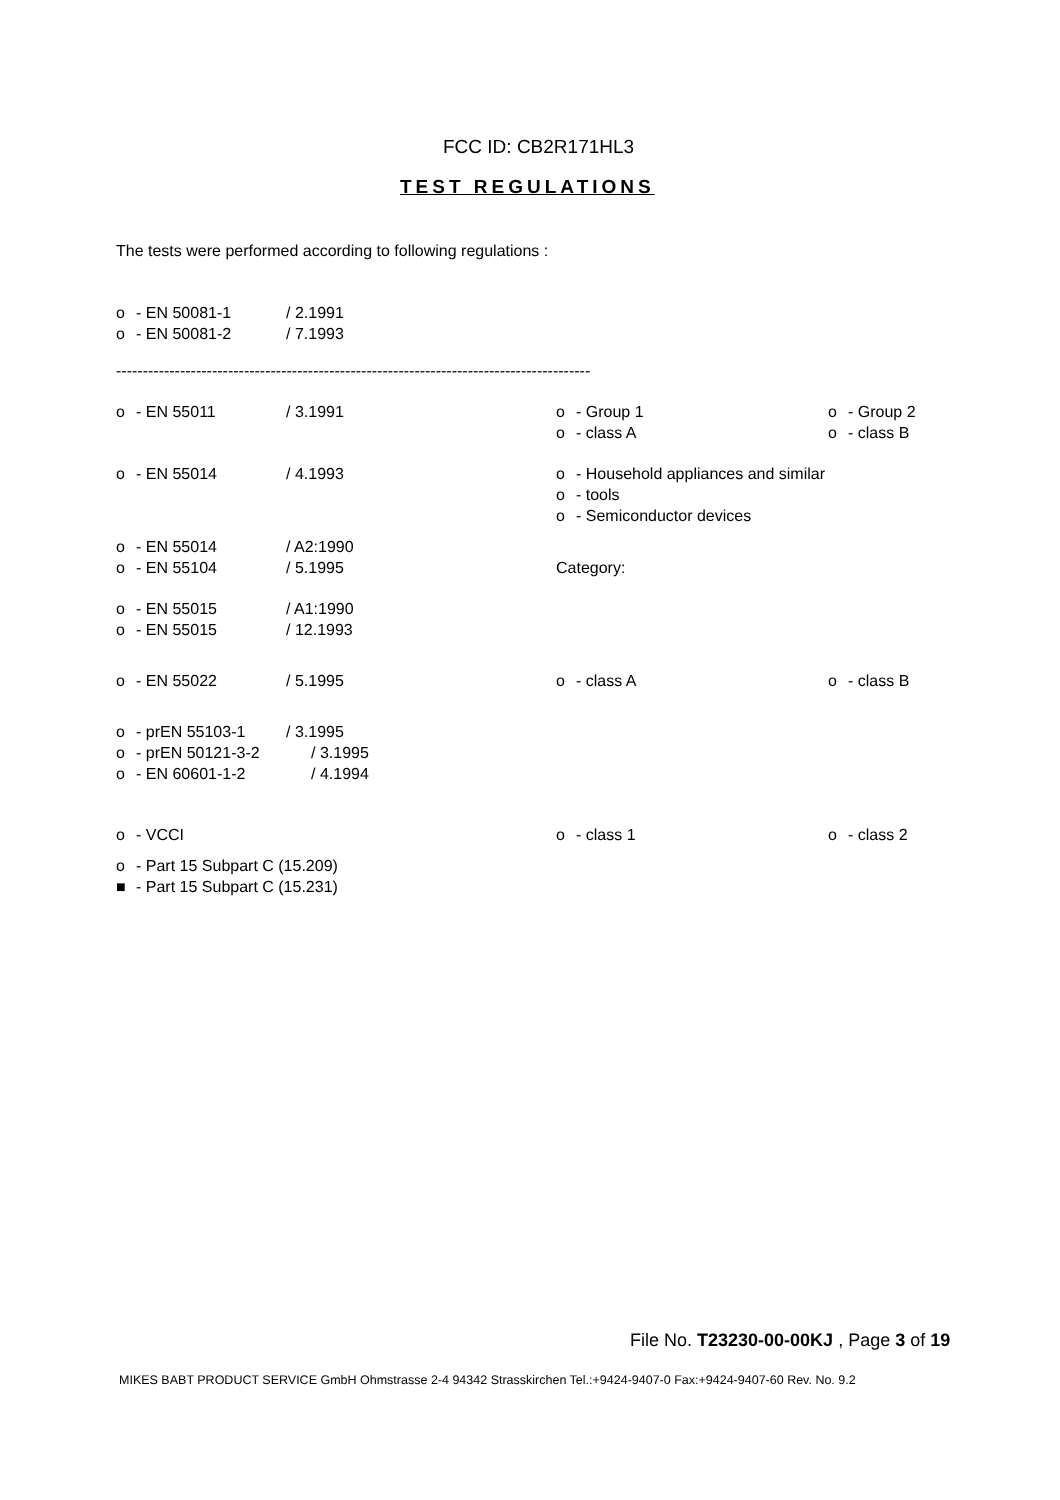FCC ID: CB2R171HL3
TEST REGULATIONS
The tests were performed according to following regulations :
o - EN 50081-1 / 2.1991
o - EN 50081-2 / 7.1993
-----------------------------------------------------------------------------------------
o - EN 55011 / 3.1991 o - Group 1 o - Group 2
o - class A o - class B
o - EN 55014 / 4.1993 o - Household appliances and similar
o - tools
o - Semiconductor devices
o - EN 55014 / A2:1990
o - EN 55104 / 5.1995 Category:
o - EN 55015 / A1:1990
o - EN 55015 / 12.1993
o - EN 55022 / 5.1995 o - class A o - class B
o - prEN 55103-1 / 3.1995
o - prEN 50121-3-2 / 3.1995
o - EN 60601-1-2 / 4.1994
o - VCCI o - class 1 o - class 2
o - Part 15 Subpart C (15.209)
■ - Part 15 Subpart C (15.231)
File No. T23230-00-00KJ , Page 3 of 19
MIKES BABT PRODUCT SERVICE GmbH Ohmstrasse 2-4 94342 Strasskirchen Tel.:+9424-9407-0 Fax:+9424-9407-60 Rev. No. 9.2